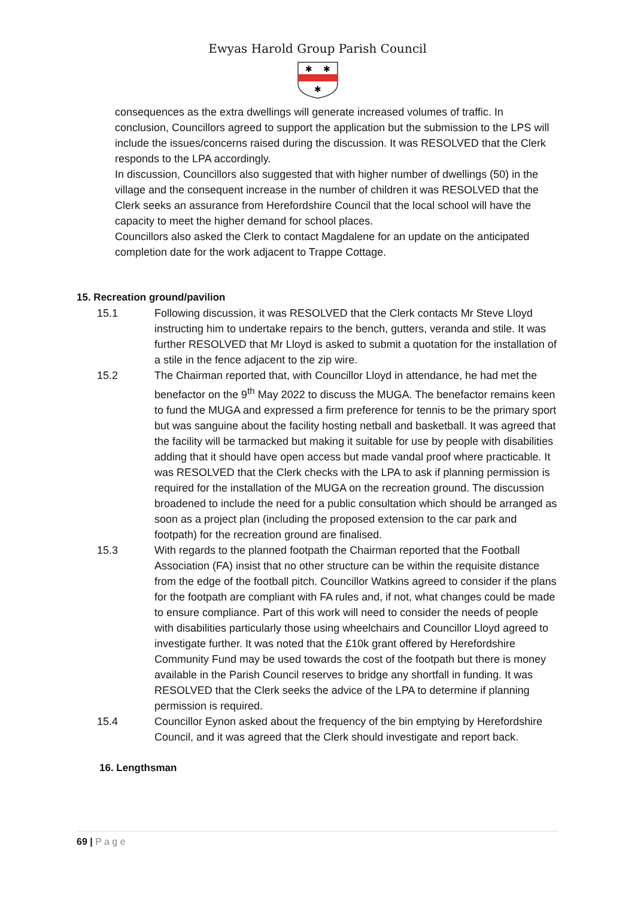Ewyas Harold Group Parish Council
✱
✱
✱
consequences as the extra dwellings will generate increased volumes of traffic. In conclusion, Councillors agreed to support the application but the submission to the LPS will include the issues/concerns raised during the discussion. It was RESOLVED that the Clerk responds to the LPA accordingly.
In discussion, Councillors also suggested that with higher number of dwellings (50) in the village and the consequent increase in the number of children it was RESOLVED that the Clerk seeks an assurance from Herefordshire Council that the local school will have the capacity to meet the higher demand for school places.
Councillors also asked the Clerk to contact Magdalene for an update on the anticipated completion date for the work adjacent to Trappe Cottage.
15. Recreation ground/pavilion
15.1 Following discussion, it was RESOLVED that the Clerk contacts Mr Steve Lloyd instructing him to undertake repairs to the bench, gutters, veranda and stile. It was further RESOLVED that Mr Lloyd is asked to submit a quotation for the installation of a stile in the fence adjacent to the zip wire.
15.2 The Chairman reported that, with Councillor Lloyd in attendance, he had met the benefactor on the 9<sup>th</sup> May 2022 to discuss the MUGA. The benefactor remains keen to fund the MUGA and expressed a firm preference for tennis to be the primary sport but was sanguine about the facility hosting netball and basketball. It was agreed that the facility will be tarmacked but making it suitable for use by people with disabilities adding that it should have open access but made vandal proof where practicable. It was RESOLVED that the Clerk checks with the LPA to ask if planning permission is required for the installation of the MUGA on the recreation ground. The discussion broadened to include the need for a public consultation which should be arranged as soon as a project plan (including the proposed extension to the car park and footpath) for the recreation ground are finalised.
15.3 With regards to the planned footpath the Chairman reported that the Football Association (FA) insist that no other structure can be within the requisite distance from the edge of the football pitch. Councillor Watkins agreed to consider if the plans for the footpath are compliant with FA rules and, if not, what changes could be made to ensure compliance. Part of this work will need to consider the needs of people with disabilities particularly those using wheelchairs and Councillor Lloyd agreed to investigate further. It was noted that the £10k grant offered by Herefordshire Community Fund may be used towards the cost of the footpath but there is money available in the Parish Council reserves to bridge any shortfall in funding. It was RESOLVED that the Clerk seeks the advice of the LPA to determine if planning permission is required.
15.4 Councillor Eynon asked about the frequency of the bin emptying by Herefordshire Council, and it was agreed that the Clerk should investigate and report back.
16. Lengthsman
69 | P a g e